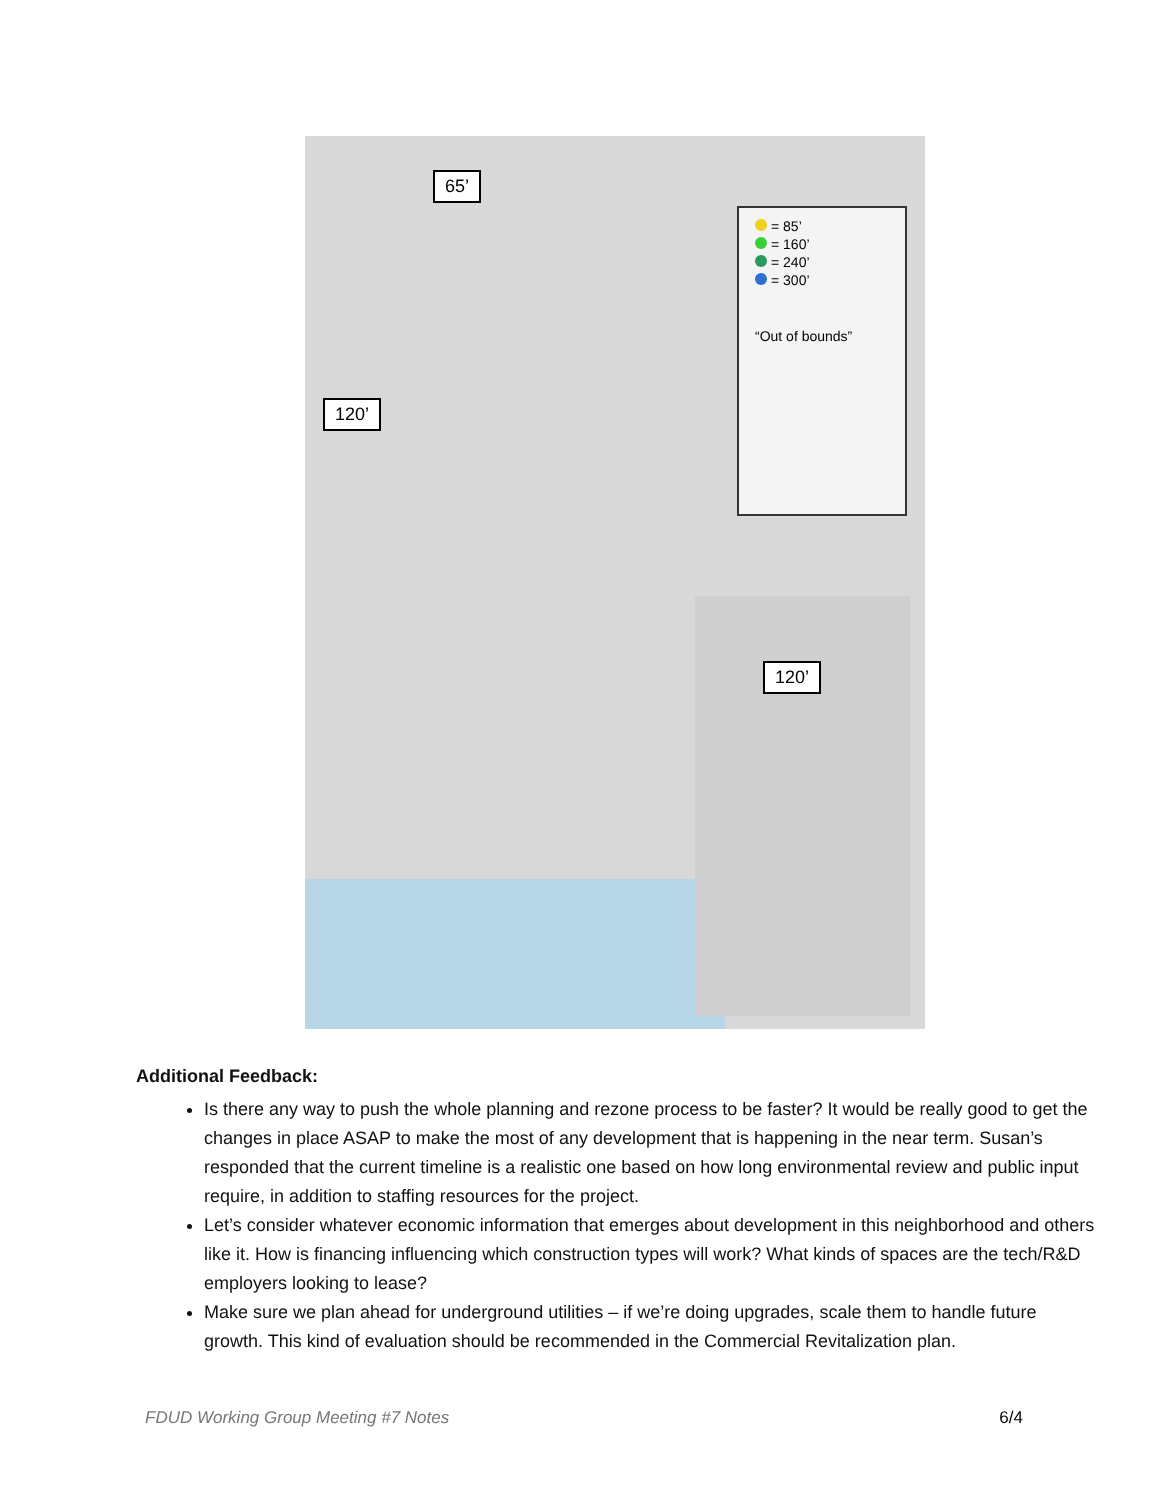= 85’
= 160’
= 240’
= 300’
“Out of bounds”
65’
120’
120’
Additional Feedback:
Is there any way to push the whole planning and rezone process to be faster? It would be really good to get the changes in place ASAP to make the most of any development that is happening in the near term. Susan’s responded that the current timeline is a realistic one based on how long environmental review and public input require, in addition to staffing resources for the project.
Let’s consider whatever economic information that emerges about development in this neighborhood and others like it. How is financing influencing which construction types will work? What kinds of spaces are the tech/R&D employers looking to lease?
Make sure we plan ahead for underground utilities – if we’re doing upgrades, scale them to handle future growth. This kind of evaluation should be recommended in the Commercial Revitalization plan.
FDUD Working Group Meeting #7 Notes 6/4